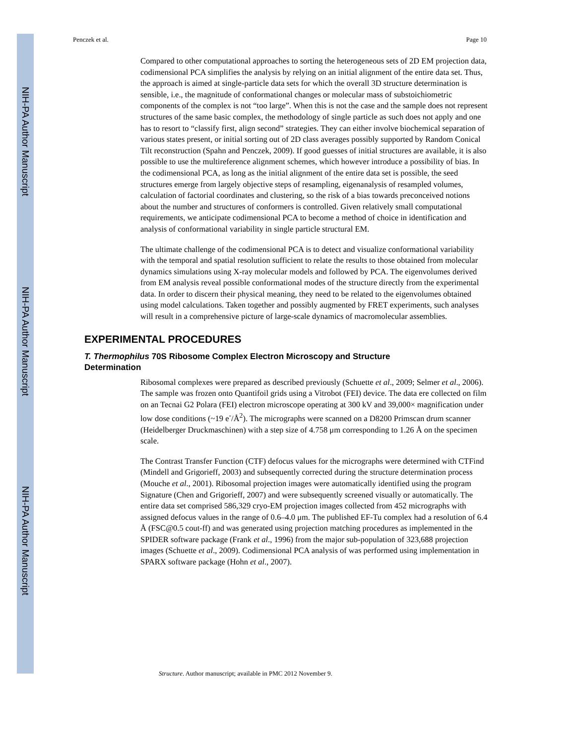NIH-PA Author Manuscript
NIH-PA Author Manuscript
NIH-PA Author Manuscript
Penczek et al. Page 10
Compared to other computational approaches to sorting the heterogeneous sets of 2D EM projection data, codimensional PCA simplifies the analysis by relying on an initial alignment of the entire data set. Thus, the approach is aimed at single-particle data sets for which the overall 3D structure determination is sensible, i.e., the magnitude of conformational changes or molecular mass of substoichiometric components of the complex is not “too large”. When this is not the case and the sample does not represent structures of the same basic complex, the methodology of single particle as such does not apply and one has to resort to “classify first, align second” strategies. They can either involve biochemical separation of various states present, or initial sorting out of 2D class averages possibly supported by Random Conical Tilt reconstruction (Spahn and Penczek, 2009). If good guesses of initial structures are available, it is also possible to use the multireference alignment schemes, which however introduce a possibility of bias. In the codimensional PCA, as long as the initial alignment of the entire data set is possible, the seed structures emerge from largely objective steps of resampling, eigenanalysis of resampled volumes, calculation of factorial coordinates and clustering, so the risk of a bias towards preconceived notions about the number and structures of conformers is controlled. Given relatively small computational requirements, we anticipate codimensional PCA to become a method of choice in identification and analysis of conformational variability in single particle structural EM.
The ultimate challenge of the codimensional PCA is to detect and visualize conformational variability with the temporal and spatial resolution sufficient to relate the results to those obtained from molecular dynamics simulations using X-ray molecular models and followed by PCA. The eigenvolumes derived from EM analysis reveal possible conformational modes of the structure directly from the experimental data. In order to discern their physical meaning, they need to be related to the eigenvolumes obtained using model calculations. Taken together and possibly augmented by FRET experiments, such analyses will result in a comprehensive picture of large-scale dynamics of macromolecular assemblies.
EXPERIMENTAL PROCEDURES
T. Thermophilus 70S Ribosome Complex Electron Microscopy and Structure
Determination
Ribosomal complexes were prepared as described previously (Schuette et al., 2009; Selmer et al., 2006). The sample was frozen onto Quantifoil grids using a Vitrobot (FEI) device. The data ere collected on film on an Tecnai G2 Polara (FEI) electron microscope operating at 300 kV and 39,000× magnification under low dose conditions (~19 e<sup>-</sup>/Å<sup>2</sup>). The micrographs were scanned on a D8200 Primscan drum scanner (Heidelberger Druckmaschinen) with a step size of 4.758 μm corresponding to 1.26 Å on the specimen scale.
The Contrast Transfer Function (CTF) defocus values for the micrographs were determined with CTFind (Mindell and Grigorieff, 2003) and subsequently corrected during the structure determination process (Mouche et al., 2001). Ribosomal projection images were automatically identified using the program Signature (Chen and Grigorieff, 2007) and were subsequently screened visually or automatically. The entire data set comprised 586,329 cryo-EM projection images collected from 452 micrographs with assigned defocus values in the range of 0.6–4.0 μm. The published EF-Tu complex had a resolution of 6.4 Å (FSC@0.5 cout-ff) and was generated using projection matching procedures as implemented in the SPIDER software package (Frank et al., 1996) from the major sub-population of 323,688 projection images (Schuette et al., 2009). Codimensional PCA analysis of was performed using implementation in SPARX software package (Hohn et al., 2007).
Structure. Author manuscript; available in PMC 2012 November 9.